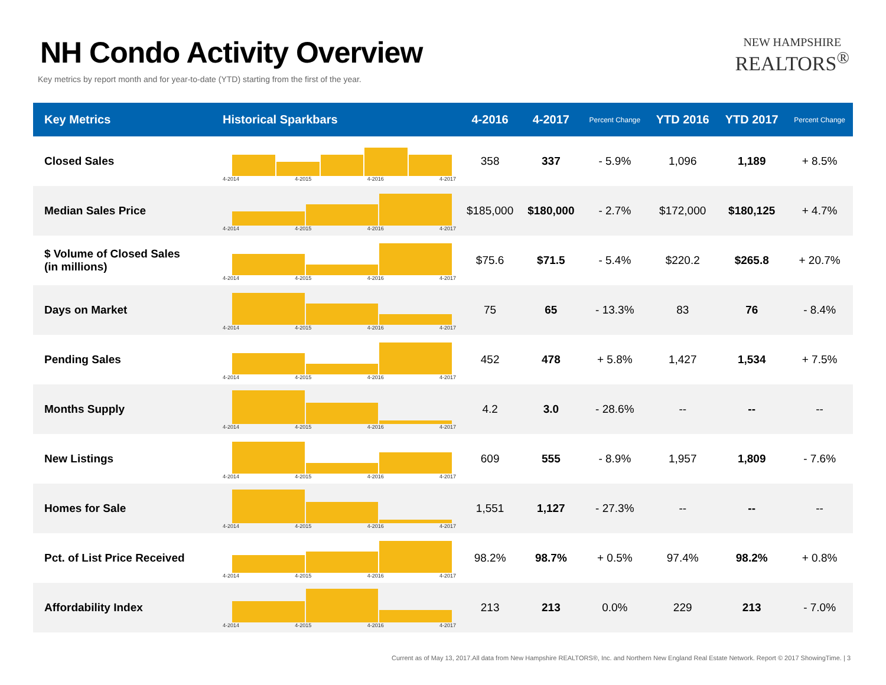NH Condo Activity Overview
Key metrics by report month and for year-to-date (YTD) starting from the first of the year.
NEW HAMPSHIRE
REALTORS<sup>®</sup>
| Key Metrics | Historical Sparkbars | 4-2016 | 4-2017 | Percent Change | YTD 2016 | YTD 2017 | Percent Change |
| --- | --- | --- | --- | --- | --- | --- | --- |
| Closed Sales | 4-2014 4-2015 4-2016 4-2017 | 358 | 337 | - 5.9% | 1,096 | 1,189 | + 8.5% |
| Median Sales Price | 4-2014 4-2015 4-2016 4-2017 | $185,000 | $180,000 | - 2.7% | $172,000 | $180,125 | + 4.7% |
| $ Volume of Closed Sales (in millions) | 4-2014 4-2015 4-2016 4-2017 | $75.6 | $71.5 | - 5.4% | $220.2 | $265.8 | + 20.7% |
| Days on Market | 4-2014 4-2015 4-2016 4-2017 | 75 | 65 | - 13.3% | 83 | 76 | - 8.4% |
| Pending Sales | 4-2014 4-2015 4-2016 4-2017 | 452 | 478 | + 5.8% | 1,427 | 1,534 | + 7.5% |
| Months Supply | 4-2014 4-2015 4-2016 4-2017 | 4.2 | 3.0 | - 28.6% | -- | -- | -- |
| New Listings | 4-2014 4-2015 4-2016 4-2017 | 609 | 555 | - 8.9% | 1,957 | 1,809 | - 7.6% |
| Homes for Sale | 4-2014 4-2015 4-2016 4-2017 | 1,551 | 1,127 | - 27.3% | -- | -- | -- |
| Pct. of List Price Received | 4-2014 4-2015 4-2016 4-2017 | 98.2% | 98.7% | + 0.5% | 97.4% | 98.2% | + 0.8% |
| Affordability Index | 4-2014 4-2015 4-2016 4-2017 | 213 | 213 | 0.0% | 229 | 213 | - 7.0% |
Current as of May 13, 2017.All data from New Hampshire REALTORS®, Inc. and Northern New England Real Estate Network. Report © 2017 ShowingTime. | 3